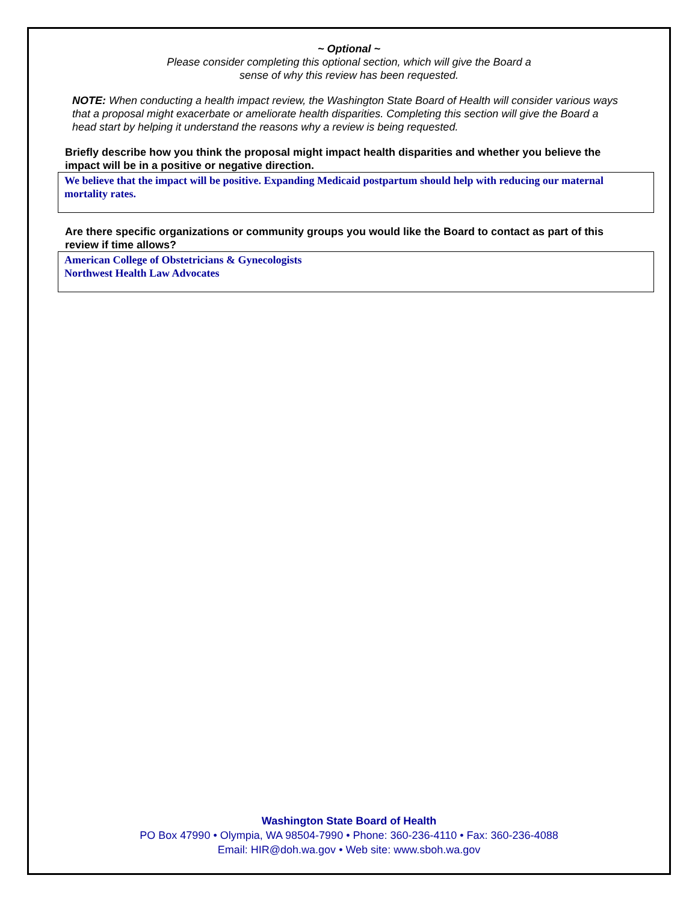~ Optional ~
Please consider completing this optional section, which will give the Board a
sense of why this review has been requested.
NOTE: When conducting a health impact review, the Washington State Board of Health will consider various ways that a proposal might exacerbate or ameliorate health disparities. Completing this section will give the Board a head start by helping it understand the reasons why a review is being requested.
Briefly describe how you think the proposal might impact health disparities and whether you believe the impact will be in a positive or negative direction.
We believe that the impact will be positive. Expanding Medicaid postpartum should help with reducing our maternal mortality rates.
Are there specific organizations or community groups you would like the Board to contact as part of this review if time allows?
American College of Obstetricians & Gynecologists
Northwest Health Law Advocates
Washington State Board of Health
PO Box 47990 • Olympia, WA 98504-7990 • Phone: 360-236-4110 • Fax: 360-236-4088
Email: HIR@doh.wa.gov • Web site: www.sboh.wa.gov